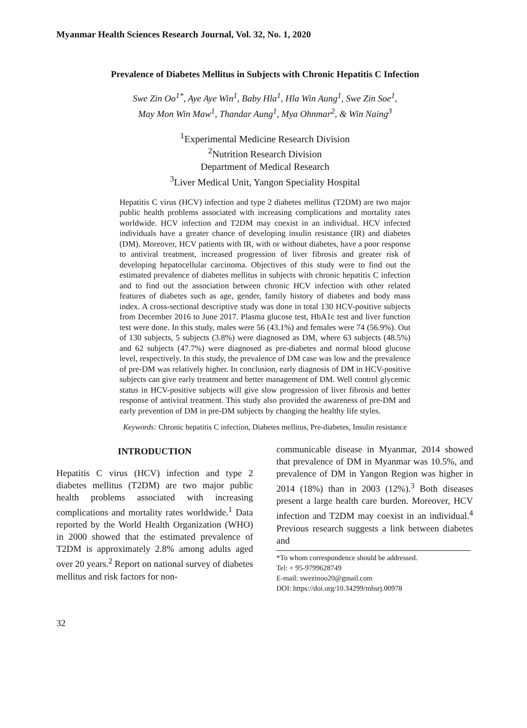Myanmar Health Sciences Research Journal, Vol. 32, No. 1, 2020
Prevalence of Diabetes Mellitus in Subjects with Chronic Hepatitis C Infection
Swe Zin Oo<sup>1*</sup>, Aye Aye Win<sup>1</sup>, Baby Hla<sup>1</sup>, Hla Win Aung<sup>1</sup>, Swe Zin Soe<sup>1</sup>,
May Mon Win Maw<sup>1</sup>, Thandar Aung<sup>1</sup>, Mya Ohnmar<sup>2</sup>, & Win Naing<sup>3</sup>
<sup>1</sup> Experimental Medicine Research Division
<sup>2</sup> Nutrition Research Division
Department of Medical Research
<sup>3</sup> Liver Medical Unit, Yangon Speciality Hospital
Hepatitis C virus (HCV) infection and type 2 diabetes mellitus (T2DM) are two major public health problems associated with increasing complications and mortality rates worldwide. HCV infection and T2DM may coexist in an individual. HCV infected individuals have a greater chance of developing insulin resistance (IR) and diabetes (DM). Moreover, HCV patients with IR, with or without diabetes, have a poor response to antiviral treatment, increased progression of liver fibrosis and greater risk of developing hepatocellular carcinoma. Objectives of this study were to find out the estimated prevalence of diabetes mellitus in subjects with chronic hepatitis C infection and to find out the association between chronic HCV infection with other related features of diabetes such as age, gender, family history of diabetes and body mass index. A cross-sectional descriptive study was done in total 130 HCV-positive subjects from December 2016 to June 2017. Plasma glucose test, HbA1c test and liver function test were done. In this study, males were 56 (43.1%) and females were 74 (56.9%). Out of 130 subjects, 5 subjects (3.8%) were diagnosed as DM, where 63 subjects (48.5%) and 62 subjects (47.7%) were diagnosed as pre-diabetes and normal blood glucose level, respectively. In this study, the prevalence of DM case was low and the prevalence of pre-DM was relatively higher. In conclusion, early diagnosis of DM in HCV-positive subjects can give early treatment and better management of DM. Well control glycemic status in HCV-positive subjects will give slow progression of liver fibrosis and better response of antiviral treatment. This study also provided the awareness of pre-DM and early prevention of DM in pre-DM subjects by changing the healthy life styles.
Keywords: Chronic hepatitis C infection, Diabetes mellitus, Pre-diabetes, Insulin resistance
INTRODUCTION
Hepatitis C virus (HCV) infection and type 2 diabetes mellitus (T2DM) are two major public health problems associated with increasing complications and mortality rates worldwide.<sup>1</sup> Data reported by the World Health Organization (WHO) in 2000 showed that the estimated prevalence of T2DM is approximately 2.8% among adults aged over 20 years.<sup>2</sup> Report on national survey of diabetes mellitus and risk factors for non-
communicable disease in Myanmar, 2014 showed that prevalence of DM in Myanmar was 10.5%, and prevalence of DM in Yangon Region was higher in 2014 (18%) than in 2003 (12%).<sup>3</sup> Both diseases present a large health care burden. Moreover, HCV infection and T2DM may coexist in an individual.<sup>4</sup> Previous research suggests a link between diabetes and
*To whom correspondence should be addressed.
Tel: + 95-9799628749
E-mail: swezinoo20@gmail.com
DOI: https://doi.org/10.34299/mhsrj.00978
32